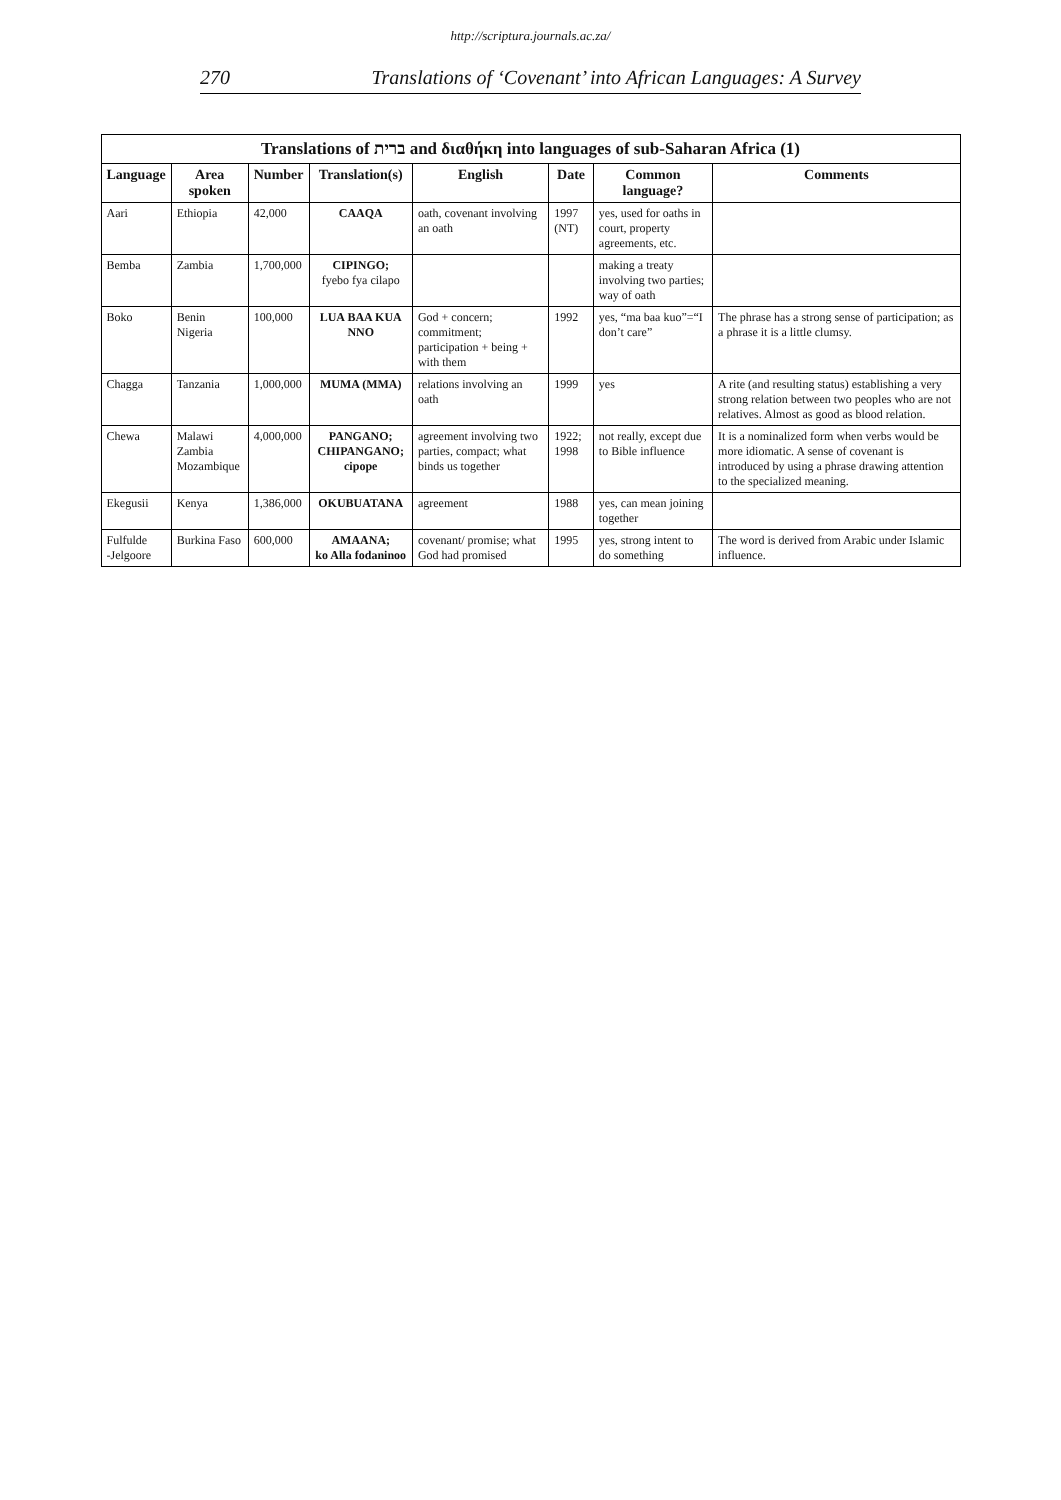http://scriptura.journals.ac.za/
270 Translations of ‘Covenant’ into African Languages: A Survey
Translations of ברית and διαθήκη into languages of sub-Saharan Africa (1)
| Language | Area spoken | Number | Translation(s) | English | Date | Common language? | Comments |
| --- | --- | --- | --- | --- | --- | --- | --- |
| Aari | Ethiopia | 42,000 | CAAQA | oath, covenant involving an oath | 1997 (NT) | yes, used for oaths in court, property agreements, etc. | |
| Bemba | Zambia | 1,700,000 | CIPINGO; fyebo fya cilapo | | | making a treaty involving two parties; way of oath | |
| Boko | Benin Nigeria | 100,000 | LUA BAA KUA NNO | God + concern; commitment; participation + being + with them | 1992 | yes, “ma baa kuo”=“I don’t care” | The phrase has a strong sense of participation; as a phrase it is a little clumsy. |
| Chagga | Tanzania | 1,000,000 | MUMA (MMA) | relations involving an oath | 1999 | yes | A rite (and resulting status) establishing a very strong relation between two peoples who are not relatives. Almost as good as blood relation. |
| Chewa | Malawi Zambia Mozambique | 4,000,000 | PANGANO; CHIPANGANO; cipope | agreement involving two parties, compact; what binds us together | 1922; 1998 | not really, except due to Bible influence | It is a nominalized form when verbs would be more idiomatic. A sense of covenant is introduced by using a phrase drawing attention to the specialized meaning. |
| Ekegusii | Kenya | 1,386,000 | OKUBUATANA | agreement | 1988 | yes, can mean joining together | |
| Fulfulde -Jelgoore | Burkina Faso | 600,000 | AMAANA; ko Alla fodaninoo | covenant/ promise; what God had promised | 1995 | yes, strong intent to do something | The word is derived from Arabic under Islamic influence. |